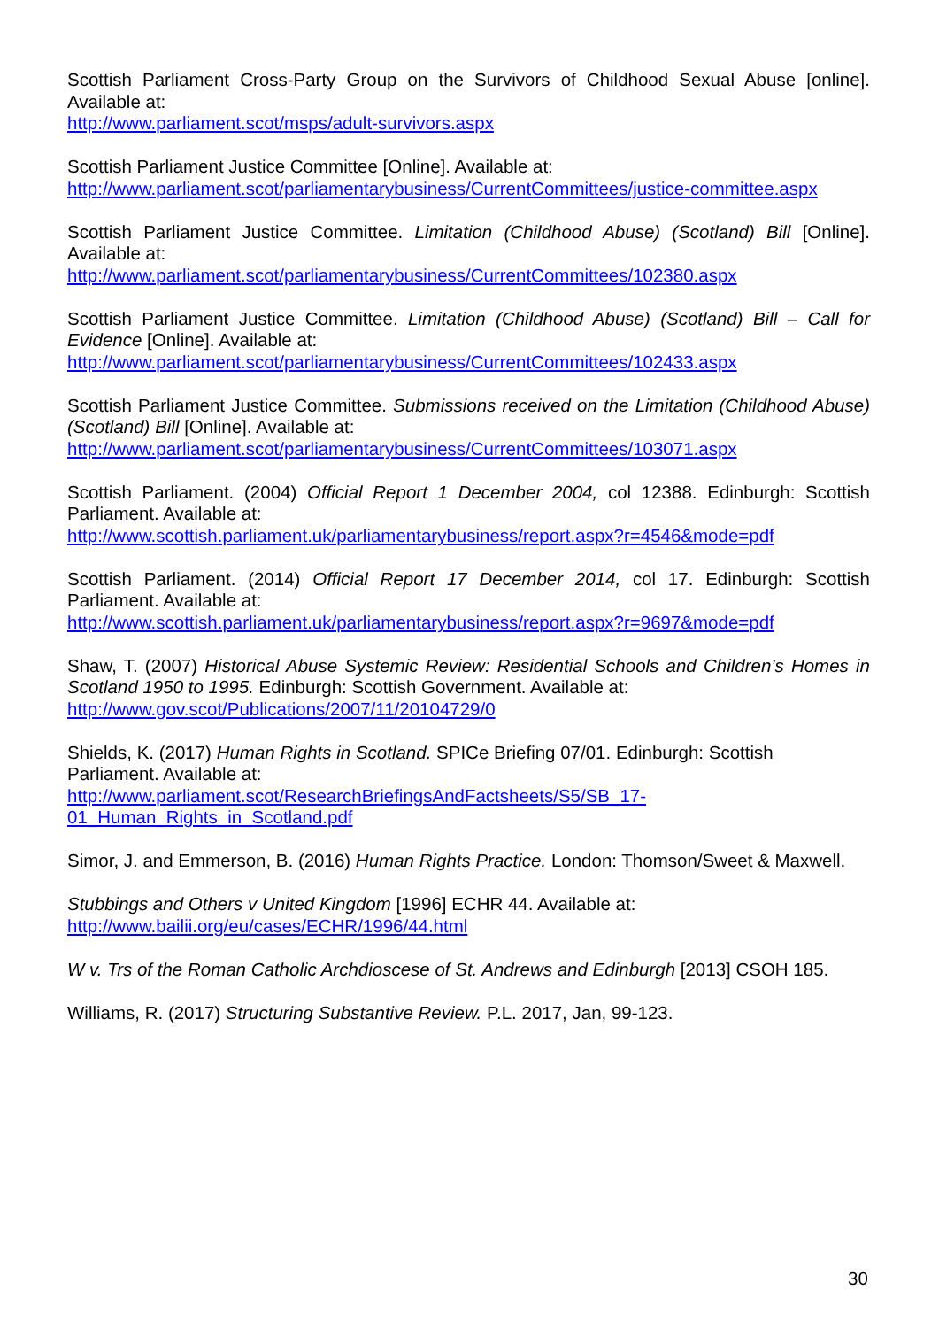Scottish Parliament Cross-Party Group on the Survivors of Childhood Sexual Abuse [online]. Available at:
http://www.parliament.scot/msps/adult-survivors.aspx
Scottish Parliament Justice Committee [Online]. Available at:
http://www.parliament.scot/parliamentarybusiness/CurrentCommittees/justice-committee.aspx
Scottish Parliament Justice Committee. Limitation (Childhood Abuse) (Scotland) Bill [Online]. Available at:
http://www.parliament.scot/parliamentarybusiness/CurrentCommittees/102380.aspx
Scottish Parliament Justice Committee. Limitation (Childhood Abuse) (Scotland) Bill – Call for Evidence [Online]. Available at:
http://www.parliament.scot/parliamentarybusiness/CurrentCommittees/102433.aspx
Scottish Parliament Justice Committee. Submissions received on the Limitation (Childhood Abuse) (Scotland) Bill [Online]. Available at:
http://www.parliament.scot/parliamentarybusiness/CurrentCommittees/103071.aspx
Scottish Parliament. (2004) Official Report 1 December 2004, col 12388. Edinburgh: Scottish Parliament. Available at:
http://www.scottish.parliament.uk/parliamentarybusiness/report.aspx?r=4546&mode=pdf
Scottish Parliament. (2014) Official Report 17 December 2014, col 17. Edinburgh: Scottish Parliament. Available at:
http://www.scottish.parliament.uk/parliamentarybusiness/report.aspx?r=9697&mode=pdf
Shaw, T. (2007) Historical Abuse Systemic Review: Residential Schools and Children’s Homes in Scotland 1950 to 1995. Edinburgh: Scottish Government. Available at:
http://www.gov.scot/Publications/2007/11/20104729/0
Shields, K. (2017) Human Rights in Scotland. SPICe Briefing 07/01. Edinburgh: Scottish Parliament. Available at:
http://www.parliament.scot/ResearchBriefingsAndFactsheets/S5/SB_17-
01_Human_Rights_in_Scotland.pdf
Simor, J. and Emmerson, B. (2016) Human Rights Practice. London: Thomson/Sweet & Maxwell.
Stubbings and Others v United Kingdom [1996] ECHR 44. Available at:
http://www.bailii.org/eu/cases/ECHR/1996/44.html
W v. Trs of the Roman Catholic Archdioscese of St. Andrews and Edinburgh [2013] CSOH 185.
Williams, R. (2017) Structuring Substantive Review. P.L. 2017, Jan, 99-123.
30